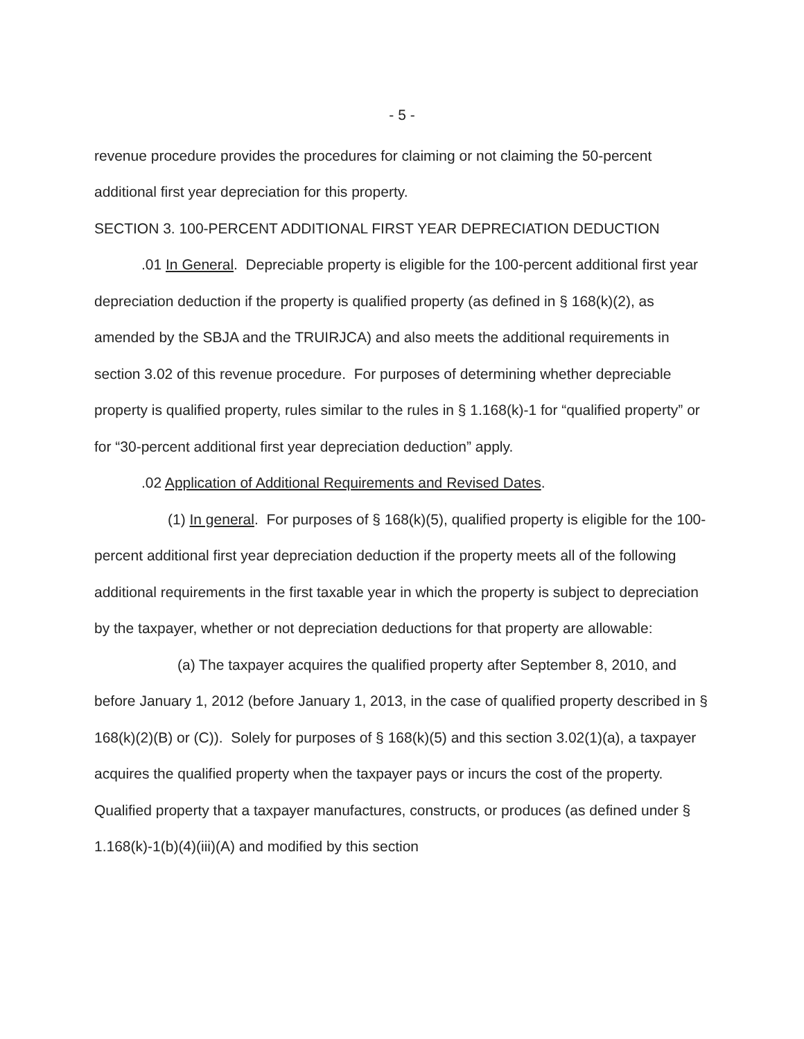- 5 -
revenue procedure provides the procedures for claiming or not claiming the 50-percent additional first year depreciation for this property.
SECTION 3. 100-PERCENT ADDITIONAL FIRST YEAR DEPRECIATION DEDUCTION
.01 In General. Depreciable property is eligible for the 100-percent additional first year depreciation deduction if the property is qualified property (as defined in § 168(k)(2), as amended by the SBJA and the TRUIRJCA) and also meets the additional requirements in section 3.02 of this revenue procedure. For purposes of determining whether depreciable property is qualified property, rules similar to the rules in § 1.168(k)-1 for “qualified property” or for “30-percent additional first year depreciation deduction” apply.
.02 Application of Additional Requirements and Revised Dates.
(1) In general. For purposes of § 168(k)(5), qualified property is eligible for the 100-percent additional first year depreciation deduction if the property meets all of the following additional requirements in the first taxable year in which the property is subject to depreciation by the taxpayer, whether or not depreciation deductions for that property are allowable:
(a) The taxpayer acquires the qualified property after September 8, 2010, and before January 1, 2012 (before January 1, 2013, in the case of qualified property described in § 168(k)(2)(B) or (C)). Solely for purposes of § 168(k)(5) and this section 3.02(1)(a), a taxpayer acquires the qualified property when the taxpayer pays or incurs the cost of the property. Qualified property that a taxpayer manufactures, constructs, or produces (as defined under § 1.168(k)-1(b)(4)(iii)(A) and modified by this section